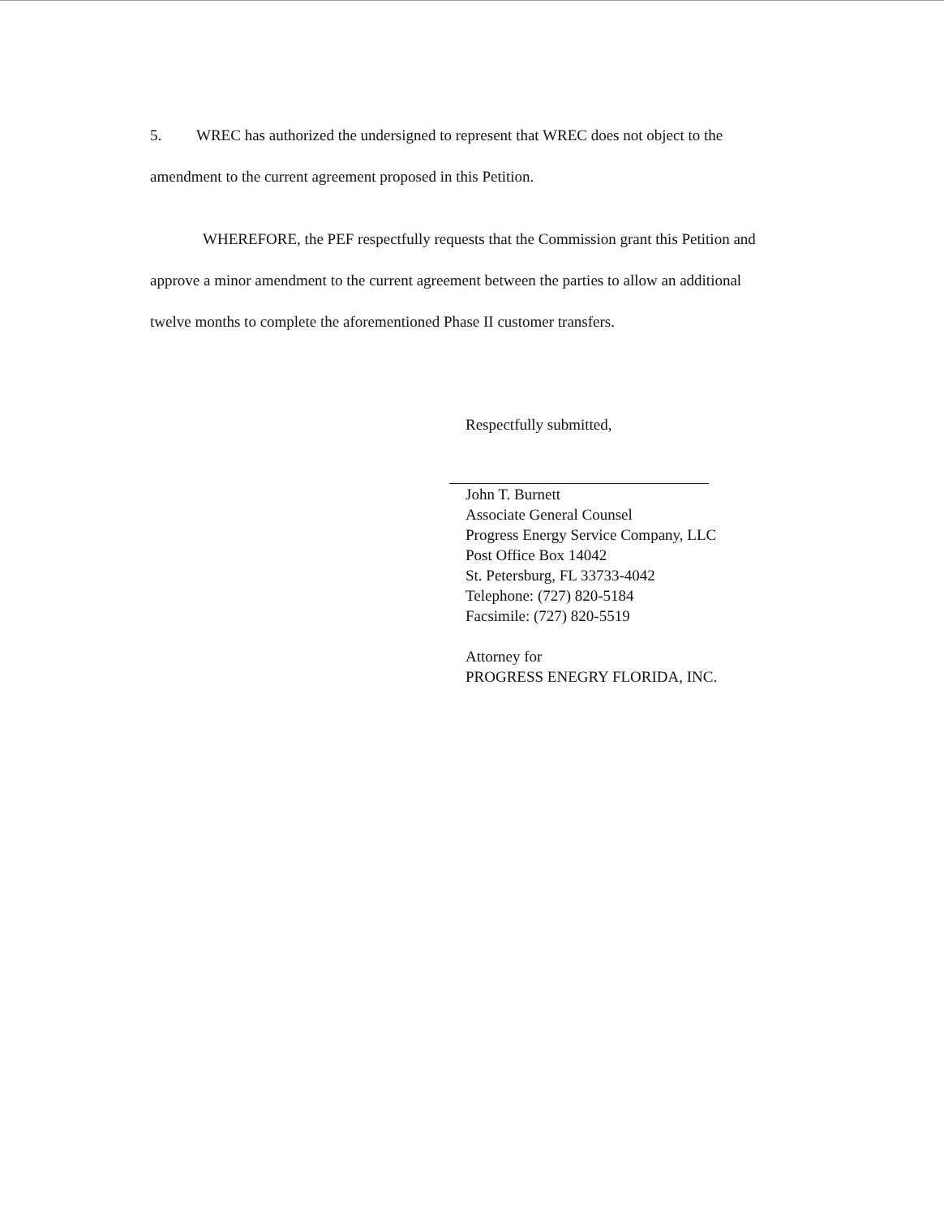5. WREC has authorized the undersigned to represent that WREC does not object to the amendment to the current agreement proposed in this Petition.
WHEREFORE, the PEF respectfully requests that the Commission grant this Petition and approve a minor amendment to the current agreement between the parties to allow an additional twelve months to complete the aforementioned Phase II customer transfers.
Respectfully submitted,
John T. Burnett
Associate General Counsel
Progress Energy Service Company, LLC
Post Office Box 14042
St. Petersburg, FL 33733-4042
Telephone: (727) 820-5184
Facsimile: (727) 820-5519
Attorney for
PROGRESS ENEGRY FLORIDA, INC.